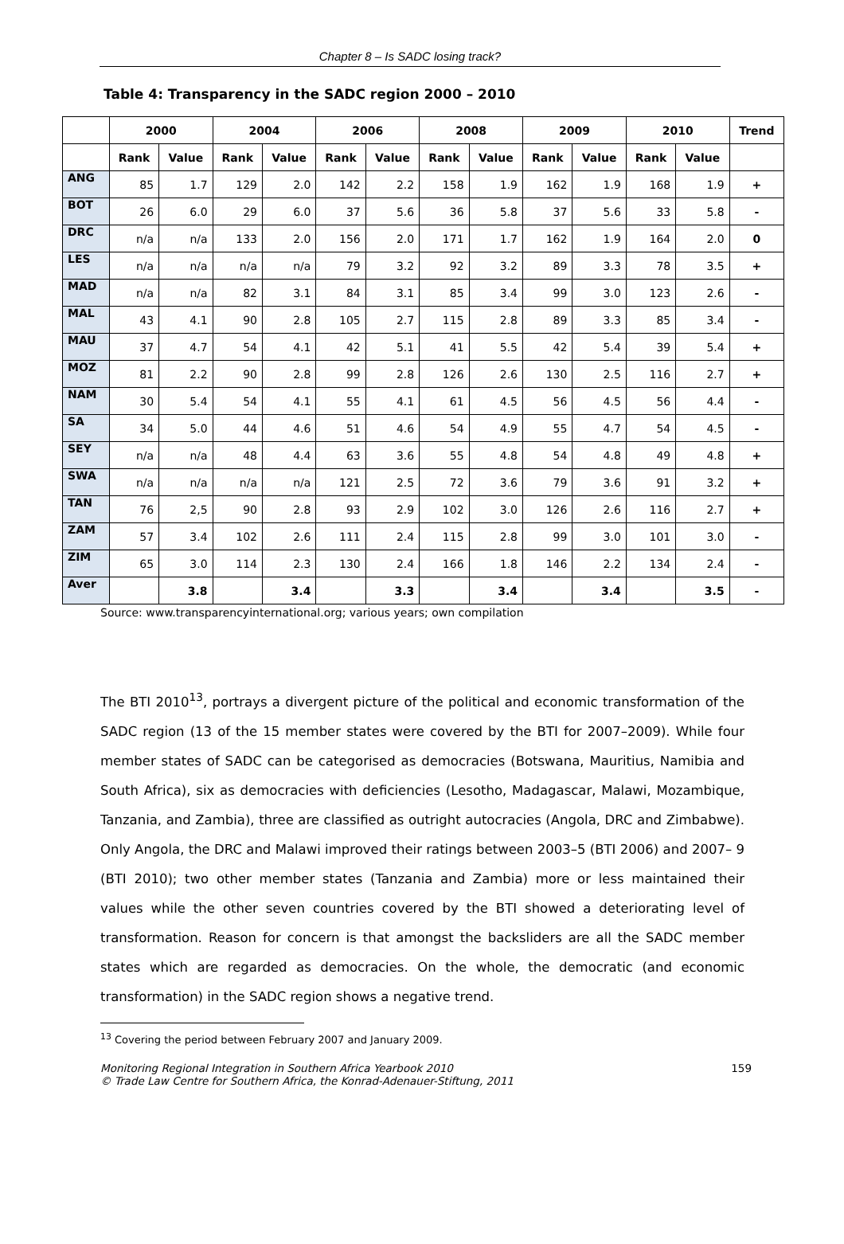Chapter 8 – Is SADC losing track?
Table 4: Transparency in the SADC region 2000 – 2010
| | 2000 | | 2004 | | 2006 | | 2008 | | 2009 | | 2010 | | Trend |
| --- | --- | --- | --- | --- | --- | --- | --- | --- | --- | --- | --- | --- | --- |
| | Rank | Value | Rank | Value | Rank | Value | Rank | Value | Rank | Value | Rank | Value | |
| ANG | 85 | 1.7 | 129 | 2.0 | 142 | 2.2 | 158 | 1.9 | 162 | 1.9 | 168 | 1.9 | + |
| BOT | 26 | 6.0 | 29 | 6.0 | 37 | 5.6 | 36 | 5.8 | 37 | 5.6 | 33 | 5.8 | - |
| DRC | n/a | n/a | 133 | 2.0 | 156 | 2.0 | 171 | 1.7 | 162 | 1.9 | 164 | 2.0 | 0 |
| LES | n/a | n/a | n/a | n/a | 79 | 3.2 | 92 | 3.2 | 89 | 3.3 | 78 | 3.5 | + |
| MAD | n/a | n/a | 82 | 3.1 | 84 | 3.1 | 85 | 3.4 | 99 | 3.0 | 123 | 2.6 | - |
| MAL | 43 | 4.1 | 90 | 2.8 | 105 | 2.7 | 115 | 2.8 | 89 | 3.3 | 85 | 3.4 | - |
| MAU | 37 | 4.7 | 54 | 4.1 | 42 | 5.1 | 41 | 5.5 | 42 | 5.4 | 39 | 5.4 | + |
| MOZ | 81 | 2.2 | 90 | 2.8 | 99 | 2.8 | 126 | 2.6 | 130 | 2.5 | 116 | 2.7 | + |
| NAM | 30 | 5.4 | 54 | 4.1 | 55 | 4.1 | 61 | 4.5 | 56 | 4.5 | 56 | 4.4 | - |
| SA | 34 | 5.0 | 44 | 4.6 | 51 | 4.6 | 54 | 4.9 | 55 | 4.7 | 54 | 4.5 | - |
| SEY | n/a | n/a | 48 | 4.4 | 63 | 3.6 | 55 | 4.8 | 54 | 4.8 | 49 | 4.8 | + |
| SWA | n/a | n/a | n/a | n/a | 121 | 2.5 | 72 | 3.6 | 79 | 3.6 | 91 | 3.2 | + |
| TAN | 76 | 2,5 | 90 | 2.8 | 93 | 2.9 | 102 | 3.0 | 126 | 2.6 | 116 | 2.7 | + |
| ZAM | 57 | 3.4 | 102 | 2.6 | 111 | 2.4 | 115 | 2.8 | 99 | 3.0 | 101 | 3.0 | - |
| ZIM | 65 | 3.0 | 114 | 2.3 | 130 | 2.4 | 166 | 1.8 | 146 | 2.2 | 134 | 2.4 | - |
| Aver | | 3.8 | | 3.4 | | 3.3 | | 3.4 | | 3.4 | | 3.5 | - |
Source: www.transparencyinternational.org; various years; own compilation
The BTI 2010<sup>13</sup>, portrays a divergent picture of the political and economic transformation of the SADC region (13 of the 15 member states were covered by the BTI for 2007–2009). While four member states of SADC can be categorised as democracies (Botswana, Mauritius, Namibia and South Africa), six as democracies with deficiencies (Lesotho, Madagascar, Malawi, Mozambique, Tanzania, and Zambia), three are classified as outright autocracies (Angola, DRC and Zimbabwe). Only Angola, the DRC and Malawi improved their ratings between 2003–5 (BTI 2006) and 2007– 9 (BTI 2010); two other member states (Tanzania and Zambia) more or less maintained their values while the other seven countries covered by the BTI showed a deteriorating level of transformation. Reason for concern is that amongst the backsliders are all the SADC member states which are regarded as democracies. On the whole, the democratic (and economic transformation) in the SADC region shows a negative trend.
<sup>13</sup> Covering the period between February 2007 and January 2009.
Monitoring Regional Integration in Southern Africa Yearbook 2010
© Trade Law Centre for Southern Africa, the Konrad-Adenauer-Stiftung, 2011
159